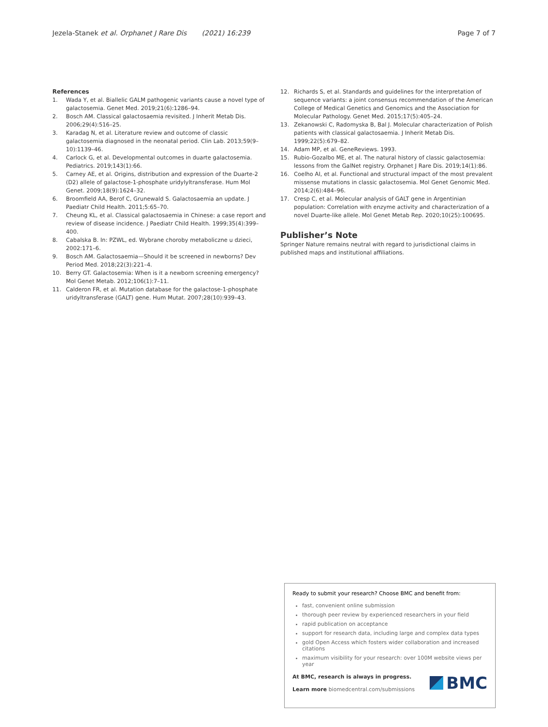Jezela-Stanek et al. Orphanet J Rare Dis (2021) 16:239 Page 7 of 7
References
1. Wada Y, et al. Biallelic GALM pathogenic variants cause a novel type of galactosemia. Genet Med. 2019;21(6):1286–94.
2. Bosch AM. Classical galactosaemia revisited. J Inherit Metab Dis. 2006;29(4):516–25.
3. Karadag N, et al. Literature review and outcome of classic galactosemia diagnosed in the neonatal period. Clin Lab. 2013;59(9–10):1139–46.
4. Carlock G, et al. Developmental outcomes in duarte galactosemia. Pediatrics. 2019;143(1):66.
5. Carney AE, et al. Origins, distribution and expression of the Duarte-2 (D2) allele of galactose-1-phosphate uridylyltransferase. Hum Mol Genet. 2009;18(9):1624–32.
6. Broomfield AA, Berof C, Grunewald S. Galactosaemia an update. J Paediatr Child Health. 2011;5:65–70.
7. Cheung KL, et al. Classical galactosaemia in Chinese: a case report and review of disease incidence. J Paediatr Child Health. 1999;35(4):399–400.
8. Cabalska B. In: PZWL, ed. Wybrane choroby metaboliczne u dzieci, 2002:171–6.
9. Bosch AM. Galactosaemia—Should it be screened in newborns? Dev Period Med. 2018;22(3):221–4.
10. Berry GT. Galactosemia: When is it a newborn screening emergency? Mol Genet Metab. 2012;106(1):7–11.
11. Calderon FR, et al. Mutation database for the galactose-1-phosphate uridyltransferase (GALT) gene. Hum Mutat. 2007;28(10):939–43.
12. Richards S, et al. Standards and guidelines for the interpretation of sequence variants: a joint consensus recommendation of the American College of Medical Genetics and Genomics and the Association for Molecular Pathology. Genet Med. 2015;17(5):405–24.
13. Zekanowski C, Radomyska B, Bal J. Molecular characterization of Polish patients with classical galactosaemia. J Inherit Metab Dis. 1999;22(5):679–82.
14. Adam MP, et al. GeneReviews. 1993.
15. Rubio-Gozalbo ME, et al. The natural history of classic galactosemia: lessons from the GalNet registry. Orphanet J Rare Dis. 2019;14(1):86.
16. Coelho AI, et al. Functional and structural impact of the most prevalent missense mutations in classic galactosemia. Mol Genet Genomic Med. 2014;2(6):484–96.
17. Cresp C, et al. Molecular analysis of GALT gene in Argentinian population: Correlation with enzyme activity and characterization of a novel Duarte-like allele. Mol Genet Metab Rep. 2020;10(25):100695.
Publisher’s Note
Springer Nature remains neutral with regard to jurisdictional claims in published maps and institutional affiliations.
Ready to submit your research? Choose BMC and benefit from:
fast, convenient online submission
thorough peer review by experienced researchers in your field
rapid publication on acceptance
support for research data, including large and complex data types
gold Open Access which fosters wider collaboration and increased citations
maximum visibility for your research: over 100M website views per year
At BMC, research is always in progress.
Learn more biomedcentral.com/submissions
BMC